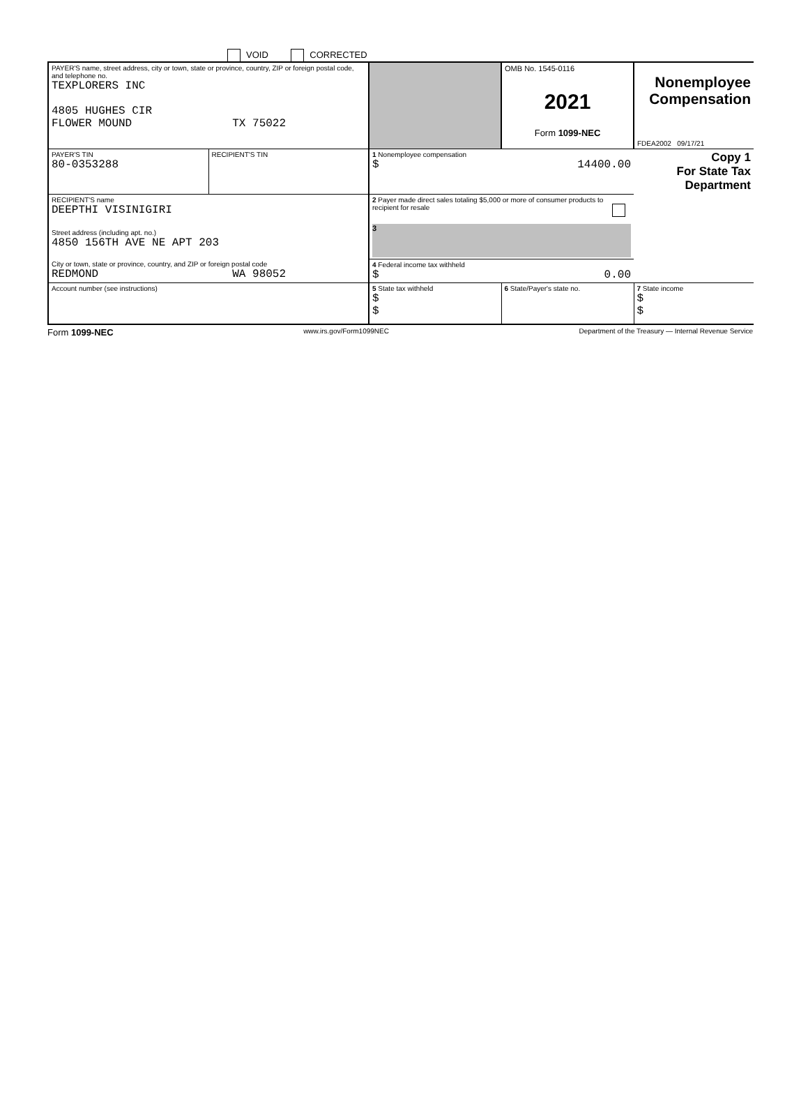VOID CORRECTED
| PAYER'S name, street address, city or town, state or province, country, ZIP or foreign postal code, and telephone no. TEXPLORERS INC 4805 HUGHES CIR FLOWER MOUND TX 75022 | | | OMB No. 1545-0116 2021 Form 1099-NEC | Nonemployee Compensation FDEA2002 09/17/21 |
| PAYER'S TIN 80-0353288 | RECIPIENT'S TIN | 1 Nonemployee compensation $ 14400.00 | | Copy 1 For State Tax Department |
| RECIPIENT'S name DEEPTHI VISINIGIRI Street address (including apt. no.) 4850 156TH AVE NE APT 203 | | 2 Payer made direct sales totaling $5,000 or more of consumer products to recipient for resale 3 | | |
| City or town, state or province, country, and ZIP or foreign postal code REDMOND WA 98052 | | 4 Federal income tax withheld $ 0.00 | | |
| Account number (see instructions) | | 5 State tax withheld $ $ | 6 State/Payer's state no. | 7 State income $ $ |
Form 1099-NEC www.irs.gov/Form1099NEC Department of the Treasury — Internal Revenue Service